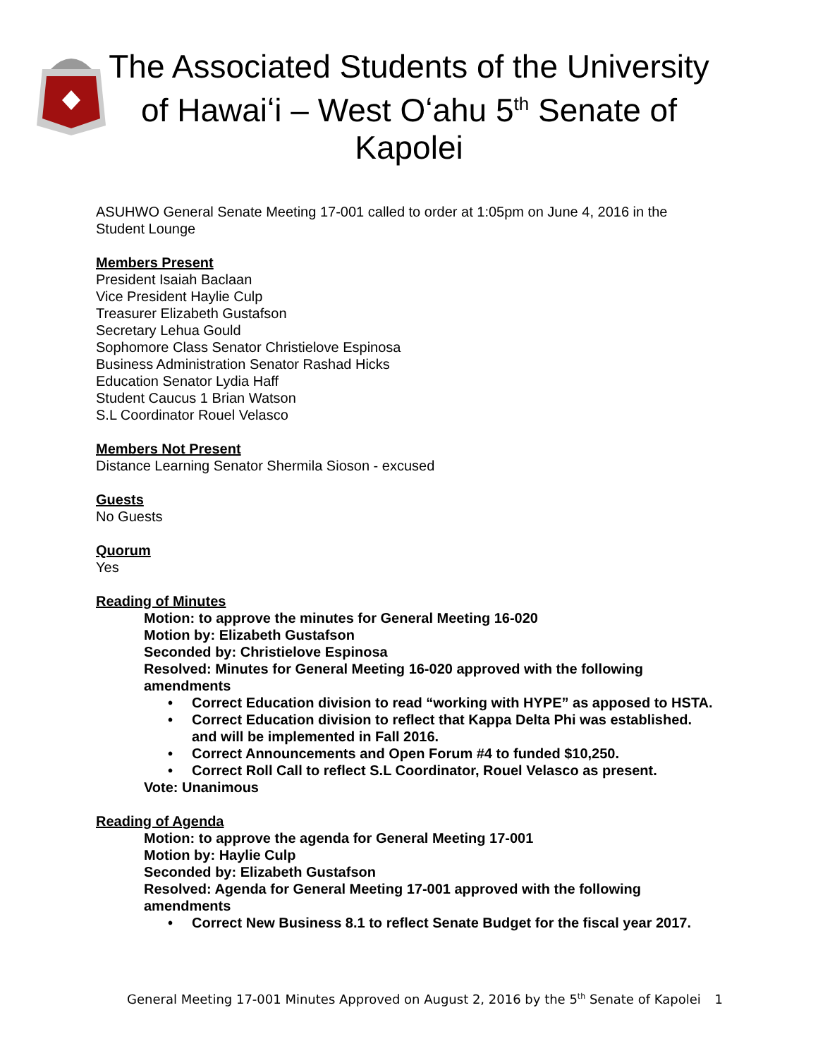The Associated Students of the University
of Hawaiʻi – West Oʻahu 5<sup>th</sup> Senate of
Kapolei
ASUHWO General Senate Meeting 17-001 called to order at 1:05pm on June 4, 2016 in the Student Lounge
Members Present
President Isaiah Baclaan
Vice President Haylie Culp
Treasurer Elizabeth Gustafson
Secretary Lehua Gould
Sophomore Class Senator Christielove Espinosa
Business Administration Senator Rashad Hicks
Education Senator Lydia Haff
Student Caucus 1 Brian Watson
S.L Coordinator Rouel Velasco
Members Not Present
Distance Learning Senator Shermila Sioson - excused
Guests
No Guests
Quorum
Yes
Reading of Minutes
Motion: to approve the minutes for General Meeting 16-020
Motion by: Elizabeth Gustafson
Seconded by: Christielove Espinosa
Resolved: Minutes for General Meeting 16-020 approved with the following amendments
• Correct Education division to read “working with HYPE” as apposed to HSTA.
• Correct Education division to reflect that Kappa Delta Phi was established. and will be implemented in Fall 2016.
• Correct Announcements and Open Forum #4 to funded $10,250.
• Correct Roll Call to reflect S.L Coordinator, Rouel Velasco as present.
Vote: Unanimous
Reading of Agenda
Motion: to approve the agenda for General Meeting 17-001
Motion by: Haylie Culp
Seconded by: Elizabeth Gustafson
Resolved: Agenda for General Meeting 17-001 approved with the following amendments
• Correct New Business 8.1 to reflect Senate Budget for the fiscal year 2017.
General Meeting 17-001 Minutes Approved on August 2, 2016 by the 5<sup>th</sup> Senate of Kapolei 1